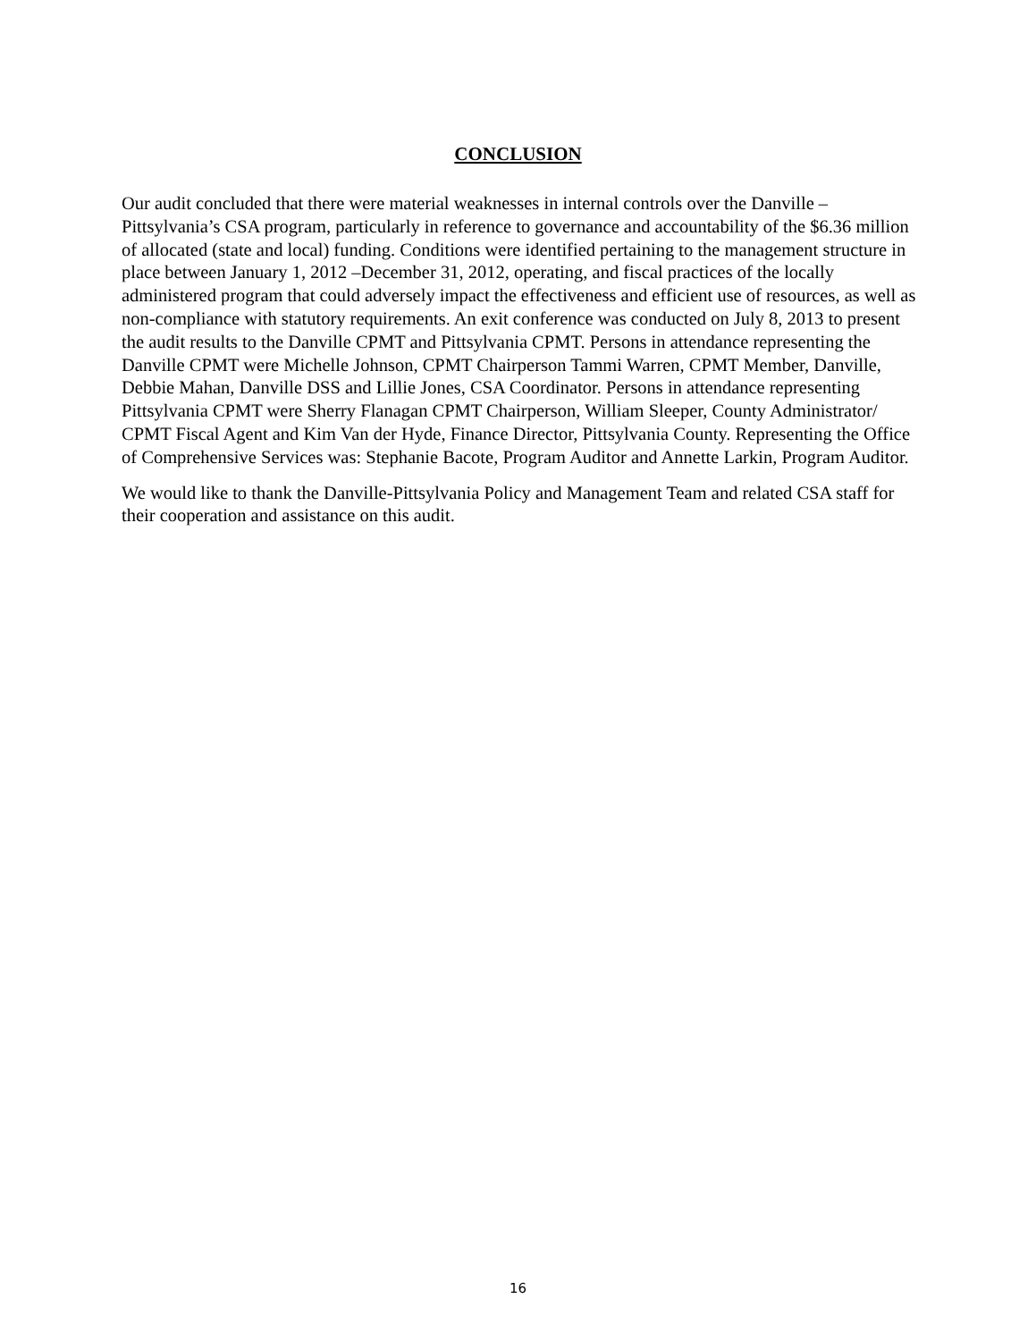CONCLUSION
Our audit concluded that there were material weaknesses in internal controls over the Danville – Pittsylvania’s CSA program, particularly in reference to governance and accountability of the $6.36 million of allocated (state and local) funding. Conditions were identified pertaining to the management structure in place between January 1, 2012 –December 31, 2012, operating, and fiscal practices of the locally administered program that could adversely impact the effectiveness and efficient use of resources, as well as non-compliance with statutory requirements. An exit conference was conducted on July 8, 2013 to present the audit results to the Danville CPMT and Pittsylvania CPMT. Persons in attendance representing the Danville CPMT were Michelle Johnson, CPMT Chairperson Tammi Warren, CPMT Member, Danville, Debbie Mahan, Danville DSS and Lillie Jones, CSA Coordinator. Persons in attendance representing Pittsylvania CPMT were Sherry Flanagan CPMT Chairperson, William Sleeper, County Administrator/ CPMT Fiscal Agent and Kim Van der Hyde, Finance Director, Pittsylvania County. Representing the Office of Comprehensive Services was: Stephanie Bacote, Program Auditor and Annette Larkin, Program Auditor.
We would like to thank the Danville-Pittsylvania Policy and Management Team and related CSA staff for their cooperation and assistance on this audit.
16